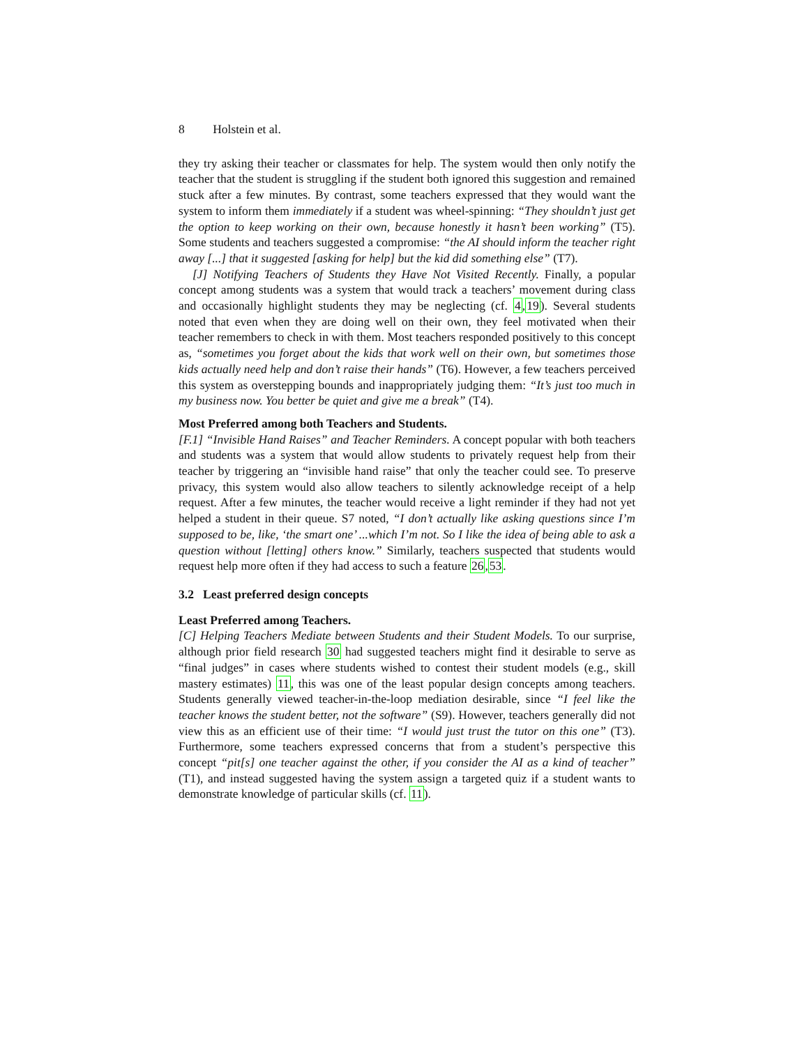8 Holstein et al.
they try asking their teacher or classmates for help. The system would then only notify the teacher that the student is struggling if the student both ignored this suggestion and remained stuck after a few minutes. By contrast, some teachers expressed that they would want the system to inform them immediately if a student was wheel-spinning: “They shouldn’t just get the option to keep working on their own, because honestly it hasn’t been working” (T5). Some students and teachers suggested a compromise: “the AI should inform the teacher right away [...] that it suggested [asking for help] but the kid did something else” (T7).
[J] Notifying Teachers of Students they Have Not Visited Recently. Finally, a popular concept among students was a system that would track a teachers’ movement during class and occasionally highlight students they may be neglecting (cf. 4,19). Several students noted that even when they are doing well on their own, they feel motivated when their teacher remembers to check in with them. Most teachers responded positively to this concept as, “sometimes you forget about the kids that work well on their own, but sometimes those kids actually need help and don’t raise their hands” (T6). However, a few teachers perceived this system as overstepping bounds and inappropriately judging them: “It’s just too much in my business now. You better be quiet and give me a break” (T4).
Most Preferred among both Teachers and Students.
[F.1] “Invisible Hand Raises” and Teacher Reminders. A concept popular with both teachers and students was a system that would allow students to privately request help from their teacher by triggering an “invisible hand raise” that only the teacher could see. To preserve privacy, this system would also allow teachers to silently acknowledge receipt of a help request. After a few minutes, the teacher would receive a light reminder if they had not yet helped a student in their queue. S7 noted, “I don’t actually like asking questions since I’m supposed to be, like, ‘the smart one’ ...which I’m not. So I like the idea of being able to ask a question without [letting] others know.” Similarly, teachers suspected that students would request help more often if they had access to such a feature 26,53.
3.2 Least preferred design concepts
Least Preferred among Teachers.
[C] Helping Teachers Mediate between Students and their Student Models. To our surprise, although prior field research 30 had suggested teachers might find it desirable to serve as “final judges” in cases where students wished to contest their student models (e.g., skill mastery estimates) 11, this was one of the least popular design concepts among teachers. Students generally viewed teacher-in-the-loop mediation desirable, since “I feel like the teacher knows the student better, not the software” (S9). However, teachers generally did not view this as an efficient use of their time: “I would just trust the tutor on this one” (T3). Furthermore, some teachers expressed concerns that from a student’s perspective this concept “pit[s] one teacher against the other, if you consider the AI as a kind of teacher” (T1), and instead suggested having the system assign a targeted quiz if a student wants to demonstrate knowledge of particular skills (cf. 11).